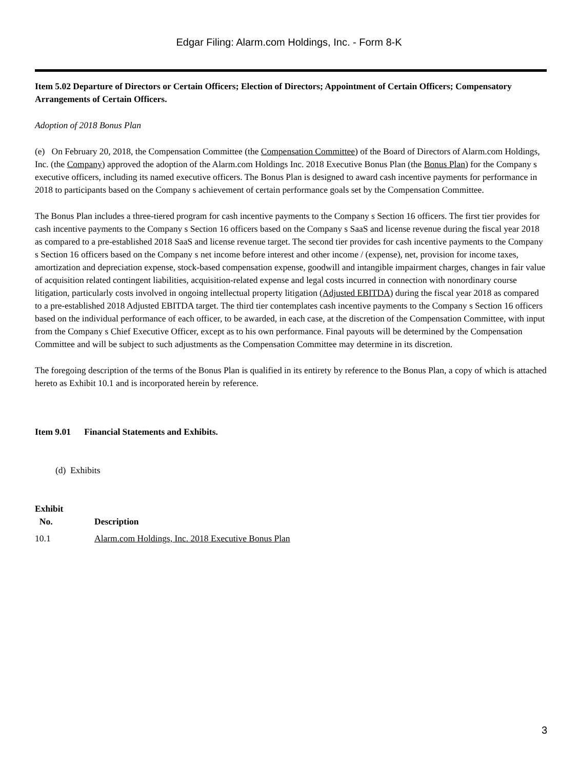Edgar Filing: Alarm.com Holdings, Inc. - Form 8-K
Item 5.02 Departure of Directors or Certain Officers; Election of Directors; Appointment of Certain Officers; Compensatory Arrangements of Certain Officers.
Adoption of 2018 Bonus Plan
(e) On February 20, 2018, the Compensation Committee (the Compensation Committee) of the Board of Directors of Alarm.com Holdings, Inc. (the Company) approved the adoption of the Alarm.com Holdings Inc. 2018 Executive Bonus Plan (the Bonus Plan) for the Company s executive officers, including its named executive officers. The Bonus Plan is designed to award cash incentive payments for performance in 2018 to participants based on the Company s achievement of certain performance goals set by the Compensation Committee.
The Bonus Plan includes a three-tiered program for cash incentive payments to the Company s Section 16 officers. The first tier provides for cash incentive payments to the Company s Section 16 officers based on the Company s SaaS and license revenue during the fiscal year 2018 as compared to a pre-established 2018 SaaS and license revenue target. The second tier provides for cash incentive payments to the Company s Section 16 officers based on the Company s net income before interest and other income / (expense), net, provision for income taxes, amortization and depreciation expense, stock-based compensation expense, goodwill and intangible impairment charges, changes in fair value of acquisition related contingent liabilities, acquisition-related expense and legal costs incurred in connection with nonordinary course litigation, particularly costs involved in ongoing intellectual property litigation (Adjusted EBITDA) during the fiscal year 2018 as compared to a pre-established 2018 Adjusted EBITDA target. The third tier contemplates cash incentive payments to the Company s Section 16 officers based on the individual performance of each officer, to be awarded, in each case, at the discretion of the Compensation Committee, with input from the Company s Chief Executive Officer, except as to his own performance. Final payouts will be determined by the Compensation Committee and will be subject to such adjustments as the Compensation Committee may determine in its discretion.
The foregoing description of the terms of the Bonus Plan is qualified in its entirety by reference to the Bonus Plan, a copy of which is attached hereto as Exhibit 10.1 and is incorporated herein by reference.
Item 9.01 Financial Statements and Exhibits.
(d) Exhibits
| Exhibit No. | Description |
| --- | --- |
| 10.1 | Alarm.com Holdings, Inc. 2018 Executive Bonus Plan |
3